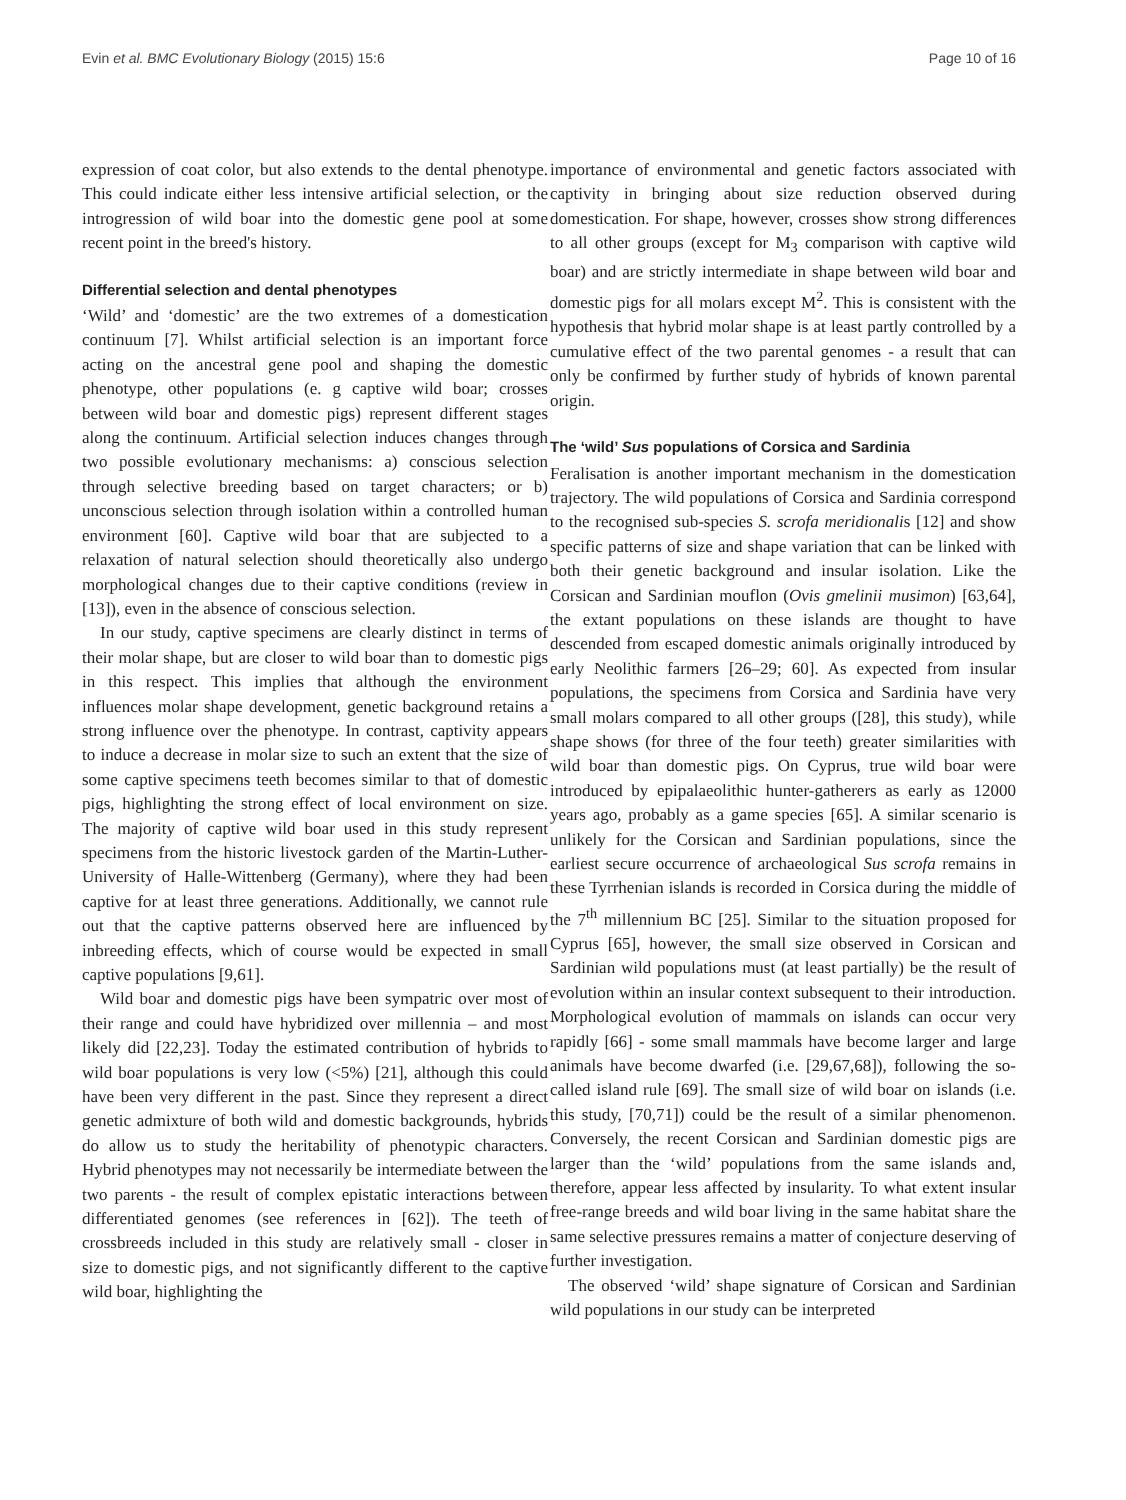Evin et al. BMC Evolutionary Biology (2015) 15:6 Page 10 of 16
expression of coat color, but also extends to the dental phenotype. This could indicate either less intensive artificial selection, or the introgression of wild boar into the domestic gene pool at some recent point in the breed's history.
Differential selection and dental phenotypes
‘Wild’ and ‘domestic’ are the two extremes of a domestication continuum [7]. Whilst artificial selection is an important force acting on the ancestral gene pool and shaping the domestic phenotype, other populations (e. g captive wild boar; crosses between wild boar and domestic pigs) represent different stages along the continuum. Artificial selection induces changes through two possible evolutionary mechanisms: a) conscious selection through selective breeding based on target characters; or b) unconscious selection through isolation within a controlled human environment [60]. Captive wild boar that are subjected to a relaxation of natural selection should theoretically also undergo morphological changes due to their captive conditions (review in [13]), even in the absence of conscious selection.
In our study, captive specimens are clearly distinct in terms of their molar shape, but are closer to wild boar than to domestic pigs in this respect. This implies that although the environment influences molar shape development, genetic background retains a strong influence over the phenotype. In contrast, captivity appears to induce a decrease in molar size to such an extent that the size of some captive specimens teeth becomes similar to that of domestic pigs, highlighting the strong effect of local environment on size. The majority of captive wild boar used in this study represent specimens from the historic livestock garden of the Martin-Luther-University of Halle-Wittenberg (Germany), where they had been captive for at least three generations. Additionally, we cannot rule out that the captive patterns observed here are influenced by inbreeding effects, which of course would be expected in small captive populations [9,61].
Wild boar and domestic pigs have been sympatric over most of their range and could have hybridized over millennia – and most likely did [22,23]. Today the estimated contribution of hybrids to wild boar populations is very low (<5%) [21], although this could have been very different in the past. Since they represent a direct genetic admixture of both wild and domestic backgrounds, hybrids do allow us to study the heritability of phenotypic characters. Hybrid phenotypes may not necessarily be intermediate between the two parents - the result of complex epistatic interactions between differentiated genomes (see references in [62]). The teeth of crossbreeds included in this study are relatively small - closer in size to domestic pigs, and not significantly different to the captive wild boar, highlighting the
importance of environmental and genetic factors associated with captivity in bringing about size reduction observed during domestication. For shape, however, crosses show strong differences to all other groups (except for M<sub>3</sub> comparison with captive wild boar) and are strictly intermediate in shape between wild boar and domestic pigs for all molars except M<sup>2</sup>. This is consistent with the hypothesis that hybrid molar shape is at least partly controlled by a cumulative effect of the two parental genomes - a result that can only be confirmed by further study of hybrids of known parental origin.
The ‘wild’ Sus populations of Corsica and Sardinia
Feralisation is another important mechanism in the domestication trajectory. The wild populations of Corsica and Sardinia correspond to the recognised sub-species S. scrofa meridionalis [12] and show specific patterns of size and shape variation that can be linked with both their genetic background and insular isolation. Like the Corsican and Sardinian mouflon (Ovis gmelinii musimon) [63,64], the extant populations on these islands are thought to have descended from escaped domestic animals originally introduced by early Neolithic farmers [26–29; 60]. As expected from insular populations, the specimens from Corsica and Sardinia have very small molars compared to all other groups ([28], this study), while shape shows (for three of the four teeth) greater similarities with wild boar than domestic pigs. On Cyprus, true wild boar were introduced by epipalaeolithic hunter-gatherers as early as 12000 years ago, probably as a game species [65]. A similar scenario is unlikely for the Corsican and Sardinian populations, since the earliest secure occurrence of archaeological Sus scrofa remains in these Tyrrhenian islands is recorded in Corsica during the middle of the 7<sup>th</sup> millennium BC [25]. Similar to the situation proposed for Cyprus [65], however, the small size observed in Corsican and Sardinian wild populations must (at least partially) be the result of evolution within an insular context subsequent to their introduction. Morphological evolution of mammals on islands can occur very rapidly [66] - some small mammals have become larger and large animals have become dwarfed (i.e. [29,67,68]), following the so-called island rule [69]. The small size of wild boar on islands (i.e. this study, [70,71]) could be the result of a similar phenomenon. Conversely, the recent Corsican and Sardinian domestic pigs are larger than the ‘wild’ populations from the same islands and, therefore, appear less affected by insularity. To what extent insular free-range breeds and wild boar living in the same habitat share the same selective pressures remains a matter of conjecture deserving of further investigation.
The observed ‘wild’ shape signature of Corsican and Sardinian wild populations in our study can be interpreted